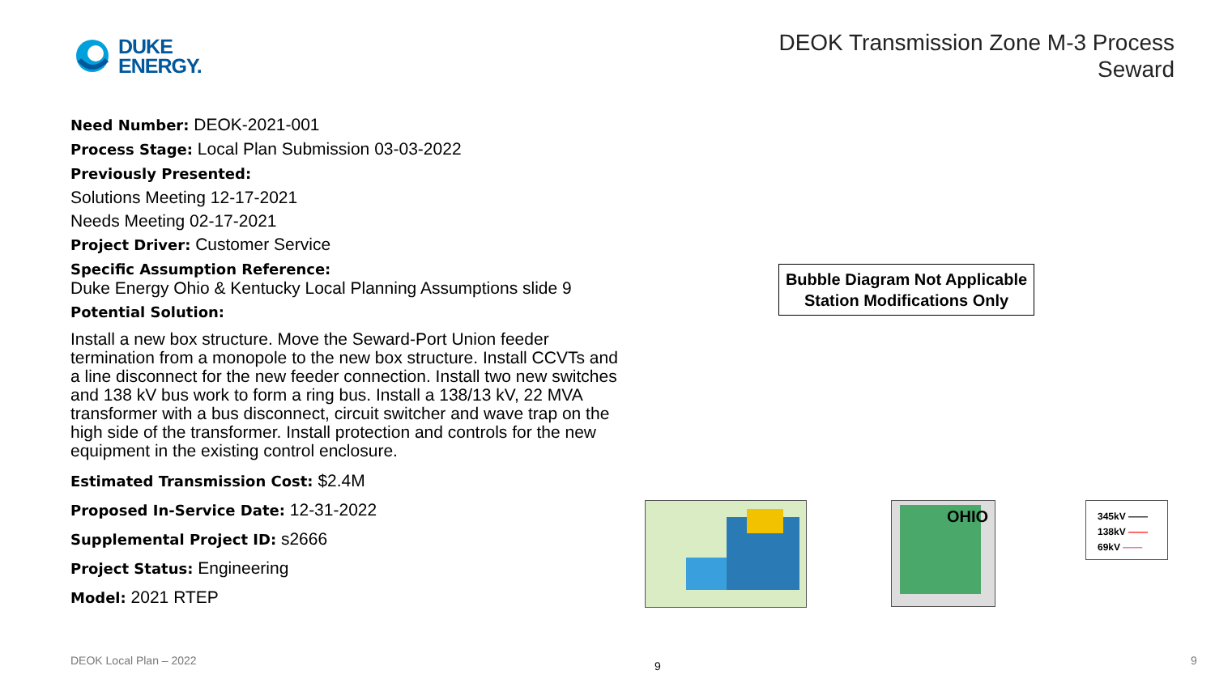DUKE
ENERGY.
DEOK Transmission Zone M-3 Process
Seward
Need Number: DEOK-2021-001
Process Stage: Local Plan Submission 03-03-2022
Previously Presented:
Solutions Meeting 12-17-2021
Needs Meeting 02-17-2021
Project Driver: Customer Service
Specific Assumption Reference:
Duke Energy Ohio & Kentucky Local Planning Assumptions slide 9
Potential Solution:
Install a new box structure. Move the Seward-Port Union feeder termination from a monopole to the new box structure. Install CCVTs and a line disconnect for the new feeder connection. Install two new switches and 138 kV bus work to form a ring bus. Install a 138/13 kV, 22 MVA transformer with a bus disconnect, circuit switcher and wave trap on the high side of the transformer. Install protection and controls for the new equipment in the existing control enclosure.
Estimated Transmission Cost: $2.4M
Proposed In-Service Date: 12-31-2022
Supplemental Project ID: s2666
Project Status: Engineering
Model: 2021 RTEP
Bubble Diagram Not Applicable
Station Modifications Only
OHIO
345kV ——
138kV ——
69kV ——
DEOK Local Plan – 2022 9 9